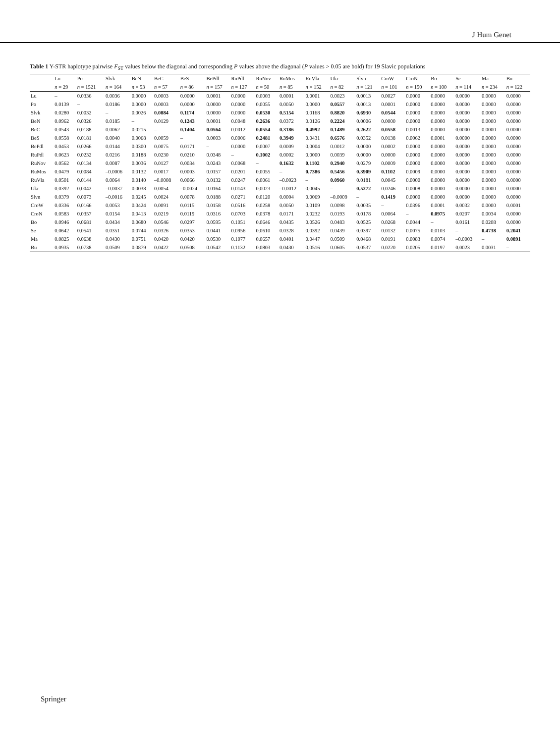J Hum Genet
Table 1 Y-STR haplotype pairwise F<sub>ST</sub> values below the diagonal and corresponding P values above the diagonal (P values > 0.05 are bold) for 19 Slavic populations
| | Lu | Po | Slvk | BeN | BeC | BeS | BePdl | RuPdl | RuNov | RuMos | RuVla | Ukr | Slvn | CroW | CroN | Bo | Se | Ma | Bu |
| --- | --- | --- | --- | --- | --- | --- | --- | --- | --- | --- | --- | --- | --- | --- | --- | --- | --- | --- | --- |
| | n = 29 | n = 1521 | n = 164 | n = 53 | n = 57 | n = 86 | n = 157 | n = 127 | n = 50 | n = 85 | n = 152 | n = 82 | n = 121 | n = 101 | n = 150 | n = 100 | n = 114 | n = 234 | n = 122 |
| Lu | – | 0.0336 | 0.0036 | 0.0000 | 0.0003 | 0.0000 | 0.0001 | 0.0000 | 0.0003 | 0.0001 | 0.0001 | 0.0023 | 0.0013 | 0.0027 | 0.0000 | 0.0000 | 0.0000 | 0.0000 | 0.0000 |
| Po | 0.0139 | – | 0.0186 | 0.0000 | 0.0003 | 0.0000 | 0.0000 | 0.0000 | 0.0055 | 0.0050 | 0.0000 | 0.0557 | 0.0013 | 0.0001 | 0.0000 | 0.0000 | 0.0000 | 0.0000 | 0.0000 |
| Slvk | 0.0280 | 0.0032 | – | 0.0026 | 0.0884 | 0.1174 | 0.0000 | 0.0000 | 0.0530 | 0.5154 | 0.0168 | 0.8820 | 0.6930 | 0.0544 | 0.0000 | 0.0000 | 0.0000 | 0.0000 | 0.0000 |
| BeN | 0.0962 | 0.0326 | 0.0185 | – | 0.0129 | 0.1243 | 0.0001 | 0.0048 | 0.2636 | 0.0372 | 0.0126 | 0.2224 | 0.0006 | 0.0000 | 0.0000 | 0.0000 | 0.0000 | 0.0000 | 0.0000 |
| BeC | 0.0543 | 0.0188 | 0.0062 | 0.0215 | – | 0.1404 | 0.0564 | 0.0012 | 0.0554 | 0.3186 | 0.4992 | 0.1489 | 0.2622 | 0.0558 | 0.0013 | 0.0000 | 0.0000 | 0.0000 | 0.0000 |
| BeS | 0.0558 | 0.0181 | 0.0040 | 0.0068 | 0.0059 | – | 0.0003 | 0.0006 | 0.2481 | 0.3949 | 0.0431 | 0.6576 | 0.0352 | 0.0138 | 0.0062 | 0.0001 | 0.0000 | 0.0000 | 0.0000 |
| BePdl | 0.0453 | 0.0266 | 0.0144 | 0.0300 | 0.0075 | 0.0171 | – | 0.0000 | 0.0007 | 0.0009 | 0.0004 | 0.0012 | 0.0000 | 0.0002 | 0.0000 | 0.0000 | 0.0000 | 0.0000 | 0.0000 |
| RuPdl | 0.0623 | 0.0232 | 0.0216 | 0.0188 | 0.0230 | 0.0210 | 0.0348 | – | 0.1002 | 0.0002 | 0.0000 | 0.0039 | 0.0000 | 0.0000 | 0.0000 | 0.0000 | 0.0000 | 0.0000 | 0.0000 |
| RuNov | 0.0562 | 0.0134 | 0.0087 | 0.0036 | 0.0127 | 0.0034 | 0.0243 | 0.0068 | – | 0.1632 | 0.1102 | 0.2940 | 0.0279 | 0.0009 | 0.0000 | 0.0000 | 0.0000 | 0.0000 | 0.0000 |
| RuMos | 0.0479 | 0.0084 | –0.0006 | 0.0132 | 0.0017 | 0.0003 | 0.0157 | 0.0201 | 0.0055 | – | 0.7386 | 0.5456 | 0.3909 | 0.1102 | 0.0009 | 0.0000 | 0.0000 | 0.0000 | 0.0000 |
| RuVla | 0.0501 | 0.0144 | 0.0064 | 0.0140 | –0.0008 | 0.0066 | 0.0132 | 0.0247 | 0.0061 | –0.0023 | – | 0.0960 | 0.0181 | 0.0045 | 0.0000 | 0.0000 | 0.0000 | 0.0000 | 0.0000 |
| Ukr | 0.0392 | 0.0042 | –0.0037 | 0.0038 | 0.0054 | –0.0024 | 0.0164 | 0.0143 | 0.0023 | –0.0012 | 0.0045 | – | 0.5272 | 0.0246 | 0.0008 | 0.0000 | 0.0000 | 0.0000 | 0.0000 |
| Slvn | 0.0379 | 0.0073 | –0.0016 | 0.0245 | 0.0024 | 0.0078 | 0.0188 | 0.0271 | 0.0120 | 0.0004 | 0.0069 | –0.0009 | – | 0.1419 | 0.0000 | 0.0000 | 0.0000 | 0.0000 | 0.0000 |
| CroW | 0.0336 | 0.0166 | 0.0053 | 0.0424 | 0.0091 | 0.0115 | 0.0158 | 0.0516 | 0.0258 | 0.0050 | 0.0109 | 0.0098 | 0.0035 | – | 0.0396 | 0.0001 | 0.0032 | 0.0000 | 0.0001 |
| CroN | 0.0583 | 0.0357 | 0.0154 | 0.0413 | 0.0219 | 0.0119 | 0.0316 | 0.0703 | 0.0378 | 0.0171 | 0.0232 | 0.0193 | 0.0178 | 0.0064 | – | 0.0975 | 0.0207 | 0.0034 | 0.0000 |
| Bo | 0.0946 | 0.0681 | 0.0434 | 0.0680 | 0.0546 | 0.0297 | 0.0595 | 0.1051 | 0.0646 | 0.0435 | 0.0526 | 0.0483 | 0.0525 | 0.0268 | 0.0044 | – | 0.0161 | 0.0208 | 0.0000 |
| Se | 0.0642 | 0.0541 | 0.0351 | 0.0744 | 0.0326 | 0.0353 | 0.0441 | 0.0956 | 0.0610 | 0.0328 | 0.0392 | 0.0439 | 0.0397 | 0.0132 | 0.0075 | 0.0103 | – | 0.4738 | 0.2041 |
| Ma | 0.0825 | 0.0638 | 0.0430 | 0.0751 | 0.0420 | 0.0420 | 0.0530 | 0.1077 | 0.0657 | 0.0401 | 0.0447 | 0.0509 | 0.0468 | 0.0191 | 0.0083 | 0.0074 | –0.0003 | – | 0.0891 |
| Bu | 0.0935 | 0.0738 | 0.0509 | 0.0879 | 0.0422 | 0.0508 | 0.0542 | 0.1132 | 0.0803 | 0.0430 | 0.0516 | 0.0605 | 0.0537 | 0.0220 | 0.0205 | 0.0197 | 0.0023 | 0.0031 | – |
Springer